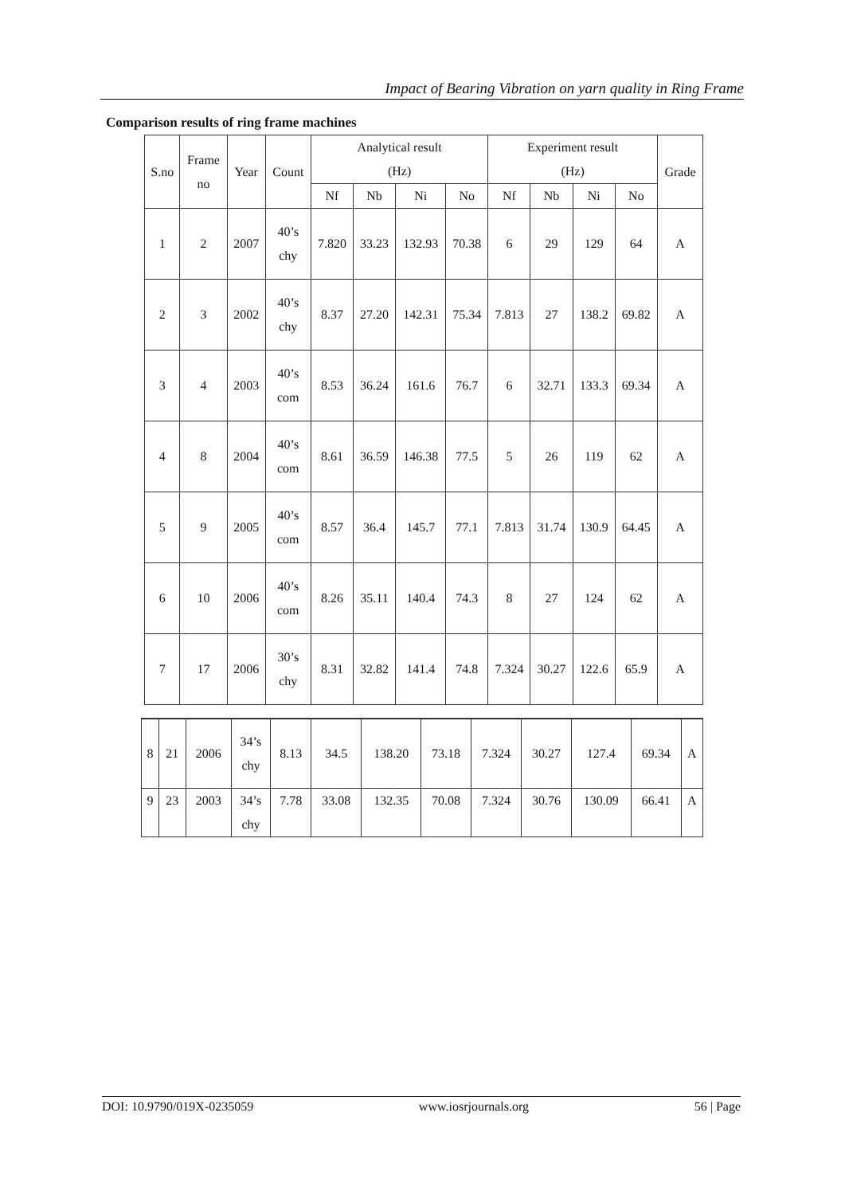Impact of Bearing Vibration on yarn quality in Ring Frame
Comparison results of ring frame machines
| S.no | Frame no | Year | Count | Analytical result (Hz) | | | | Experiment result (Hz) | | | | Grade |
| --- | --- | --- | --- | --- | --- | --- | --- | --- | --- | --- | --- | --- |
| | | | | Nf | Nb | Ni | No | Nf | Nb | Ni | No | |
| 1 | 2 | 2007 | 40’s chy | 7.820 | 33.23 | 132.93 | 70.38 | 6 | 29 | 129 | 64 | A |
| 2 | 3 | 2002 | 40’s chy | 8.37 | 27.20 | 142.31 | 75.34 | 7.813 | 27 | 138.2 | 69.82 | A |
| 3 | 4 | 2003 | 40’s com | 8.53 | 36.24 | 161.6 | 76.7 | 6 | 32.71 | 133.3 | 69.34 | A |
| 4 | 8 | 2004 | 40’s com | 8.61 | 36.59 | 146.38 | 77.5 | 5 | 26 | 119 | 62 | A |
| 5 | 9 | 2005 | 40’s com | 8.57 | 36.4 | 145.7 | 77.1 | 7.813 | 31.74 | 130.9 | 64.45 | A |
| 6 | 10 | 2006 | 40’s com | 8.26 | 35.11 | 140.4 | 74.3 | 8 | 27 | 124 | 62 | A |
| 7 | 17 | 2006 | 30’s chy | 8.31 | 32.82 | 141.4 | 74.8 | 7.324 | 30.27 | 122.6 | 65.9 | A |
| 8 | 21 | 2006 | 34’s chy | 8.13 | 34.5 | 138.20 | 73.18 | 7.324 | 30.27 | 127.4 | 69.34 | A |
| 9 | 23 | 2003 | 34’s chy | 7.78 | 33.08 | 132.35 | 70.08 | 7.324 | 30.76 | 130.09 | 66.41 | A |
DOI: 10.9790/019X-0235059 www.iosrjournals.org 56 | Page